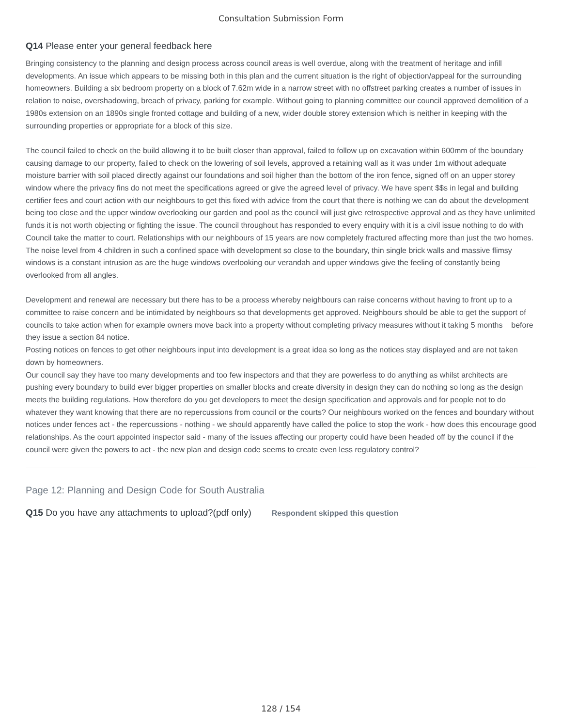Consultation Submission Form
Q14 Please enter your general feedback here
Bringing consistency to the planning and design process across council areas is well overdue, along with the treatment of heritage and infill developments. An issue which appears to be missing both in this plan and the current situation is the right of objection/appeal for the surrounding homeowners. Building a six bedroom property on a block of 7.62m wide in a narrow street with no offstreet parking creates a number of issues in relation to noise, overshadowing, breach of privacy, parking for example. Without going to planning committee our council approved demolition of a 1980s extension on an 1890s single fronted cottage and building of a new, wider double storey extension which is neither in keeping with the surrounding properties or appropriate for a block of this size.
The council failed to check on the build allowing it to be built closer than approval, failed to follow up on excavation within 600mm of the boundary causing damage to our property, failed to check on the lowering of soil levels, approved a retaining wall as it was under 1m without adequate moisture barrier with soil placed directly against our foundations and soil higher than the bottom of the iron fence, signed off on an upper storey window where the privacy fins do not meet the specifications agreed or give the agreed level of privacy. We have spent $$s in legal and building certifier fees and court action with our neighbours to get this fixed with advice from the court that there is nothing we can do about the development being too close and the upper window overlooking our garden and pool as the council will just give retrospective approval and as they have unlimited funds it is not worth objecting or fighting the issue. The council throughout has responded to every enquiry with it is a civil issue nothing to do with Council take the matter to court. Relationships with our neighbours of 15 years are now completely fractured affecting more than just the two homes. The noise level from 4 children in such a confined space with development so close to the boundary, thin single brick walls and massive flimsy windows is a constant intrusion as are the huge windows overlooking our verandah and upper windows give the feeling of constantly being overlooked from all angles.
Development and renewal are necessary but there has to be a process whereby neighbours can raise concerns without having to front up to a committee to raise concern and be intimidated by neighbours so that developments get approved. Neighbours should be able to get the support of councils to take action when for example owners move back into a property without completing privacy measures without it taking 5 months before they issue a section 84 notice.
Posting notices on fences to get other neighbours input into development is a great idea so long as the notices stay displayed and are not taken down by homeowners.
Our council say they have too many developments and too few inspectors and that they are powerless to do anything as whilst architects are pushing every boundary to build ever bigger properties on smaller blocks and create diversity in design they can do nothing so long as the design meets the building regulations. How therefore do you get developers to meet the design specification and approvals and for people not to do whatever they want knowing that there are no repercussions from council or the courts? Our neighbours worked on the fences and boundary without notices under fences act - the repercussions - nothing - we should apparently have called the police to stop the work - how does this encourage good relationships. As the court appointed inspector said - many of the issues affecting our property could have been headed off by the council if the council were given the powers to act - the new plan and design code seems to create even less regulatory control?
Page 12: Planning and Design Code for South Australia
Q15 Do you have any attachments to upload?(pdf only) Respondent skipped this question
128 / 154